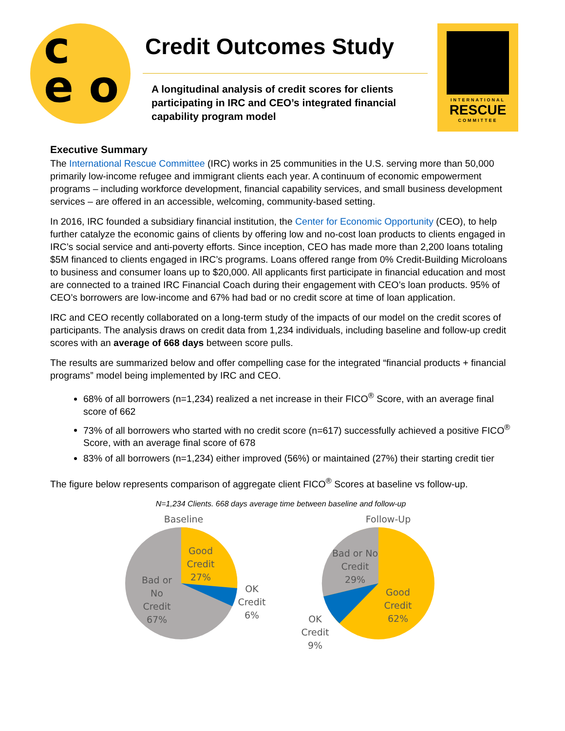c
e o
Credit Outcomes Study
A longitudinal analysis of credit scores for clients participating in IRC and CEO’s integrated financial capability program model
INTERNATIONAL
RESCUE
COMMITTEE
Executive Summary
The International Rescue Committee (IRC) works in 25 communities in the U.S. serving more than 50,000 primarily low-income refugee and immigrant clients each year. A continuum of economic empowerment programs – including workforce development, financial capability services, and small business development services – are offered in an accessible, welcoming, community-based setting.
In 2016, IRC founded a subsidiary financial institution, the Center for Economic Opportunity (CEO), to help further catalyze the economic gains of clients by offering low and no-cost loan products to clients engaged in IRC’s social service and anti-poverty efforts. Since inception, CEO has made more than 2,200 loans totaling $5M financed to clients engaged in IRC’s programs. Loans offered range from 0% Credit-Building Microloans to business and consumer loans up to $20,000. All applicants first participate in financial education and most are connected to a trained IRC Financial Coach during their engagement with CEO’s loan products. 95% of CEO’s borrowers are low-income and 67% had bad or no credit score at time of loan application.
IRC and CEO recently collaborated on a long-term study of the impacts of our model on the credit scores of participants. The analysis draws on credit data from 1,234 individuals, including baseline and follow-up credit scores with an average of 668 days between score pulls.
The results are summarized below and offer compelling case for the integrated “financial products + financial programs” model being implemented by IRC and CEO.
68% of all borrowers (n=1,234) realized a net increase in their FICO<sup>®</sup> Score, with an average final score of 662
73% of all borrowers who started with no credit score (n=617) successfully achieved a positive FICO<sup>®</sup> Score, with an average final score of 678
83% of all borrowers (n=1,234) either improved (56%) or maintained (27%) their starting credit tier
The figure below represents comparison of aggregate client FICO<sup>®</sup> Scores at baseline vs follow-up.
N=1,234 Clients. 668 days average time between baseline and follow-up
Baseline
Good
Credit
27%
OK
Credit
6%
Bad or
No
Credit
67%
Follow-Up
Bad or No
Credit
29%
Good
Credit
62%
OK
Credit
9%